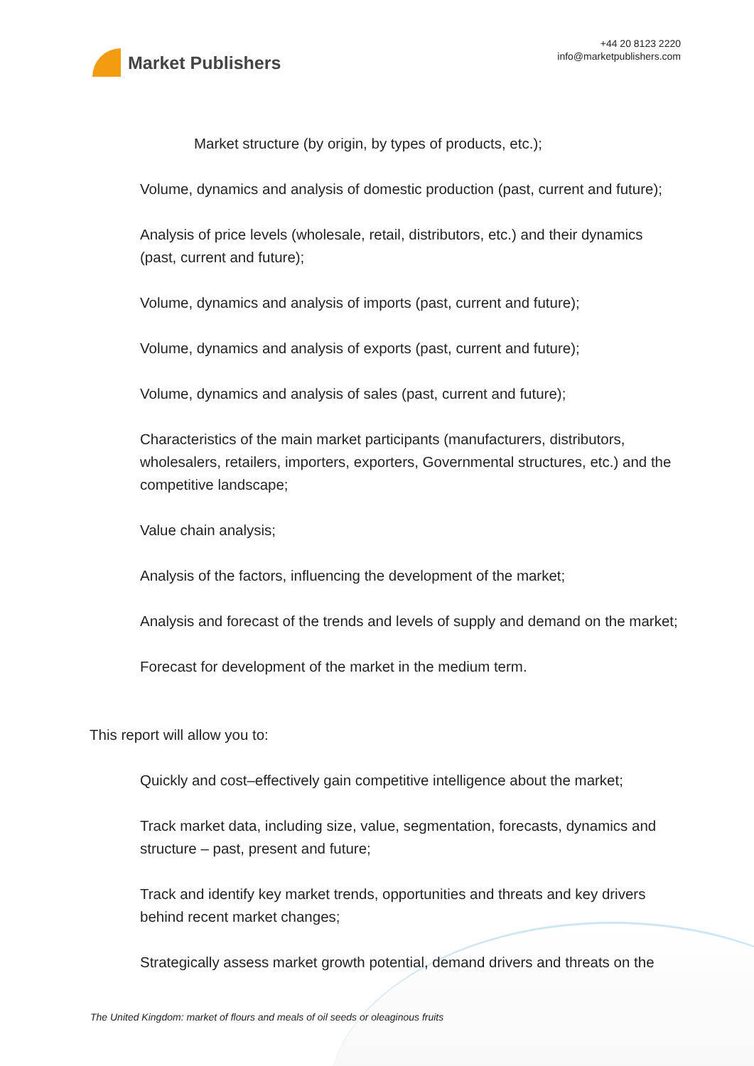Market Publishers
+44 20 8123 2220
info@marketpublishers.com
Market structure (by origin, by types of products, etc.);
Volume, dynamics and analysis of domestic production (past, current and future);
Analysis of price levels (wholesale, retail, distributors, etc.) and their dynamics (past, current and future);
Volume, dynamics and analysis of imports (past, current and future);
Volume, dynamics and analysis of exports (past, current and future);
Volume, dynamics and analysis of sales (past, current and future);
Characteristics of the main market participants (manufacturers, distributors, wholesalers, retailers, importers, exporters, Governmental structures, etc.) and the competitive landscape;
Value chain analysis;
Analysis of the factors, influencing the development of the market;
Analysis and forecast of the trends and levels of supply and demand on the market;
Forecast for development of the market in the medium term.
This report will allow you to:
Quickly and cost–effectively gain competitive intelligence about the market;
Track market data, including size, value, segmentation, forecasts, dynamics and structure – past, present and future;
Track and identify key market trends, opportunities and threats and key drivers behind recent market changes;
Strategically assess market growth potential, demand drivers and threats on the
The United Kingdom: market of flours and meals of oil seeds or oleaginous fruits